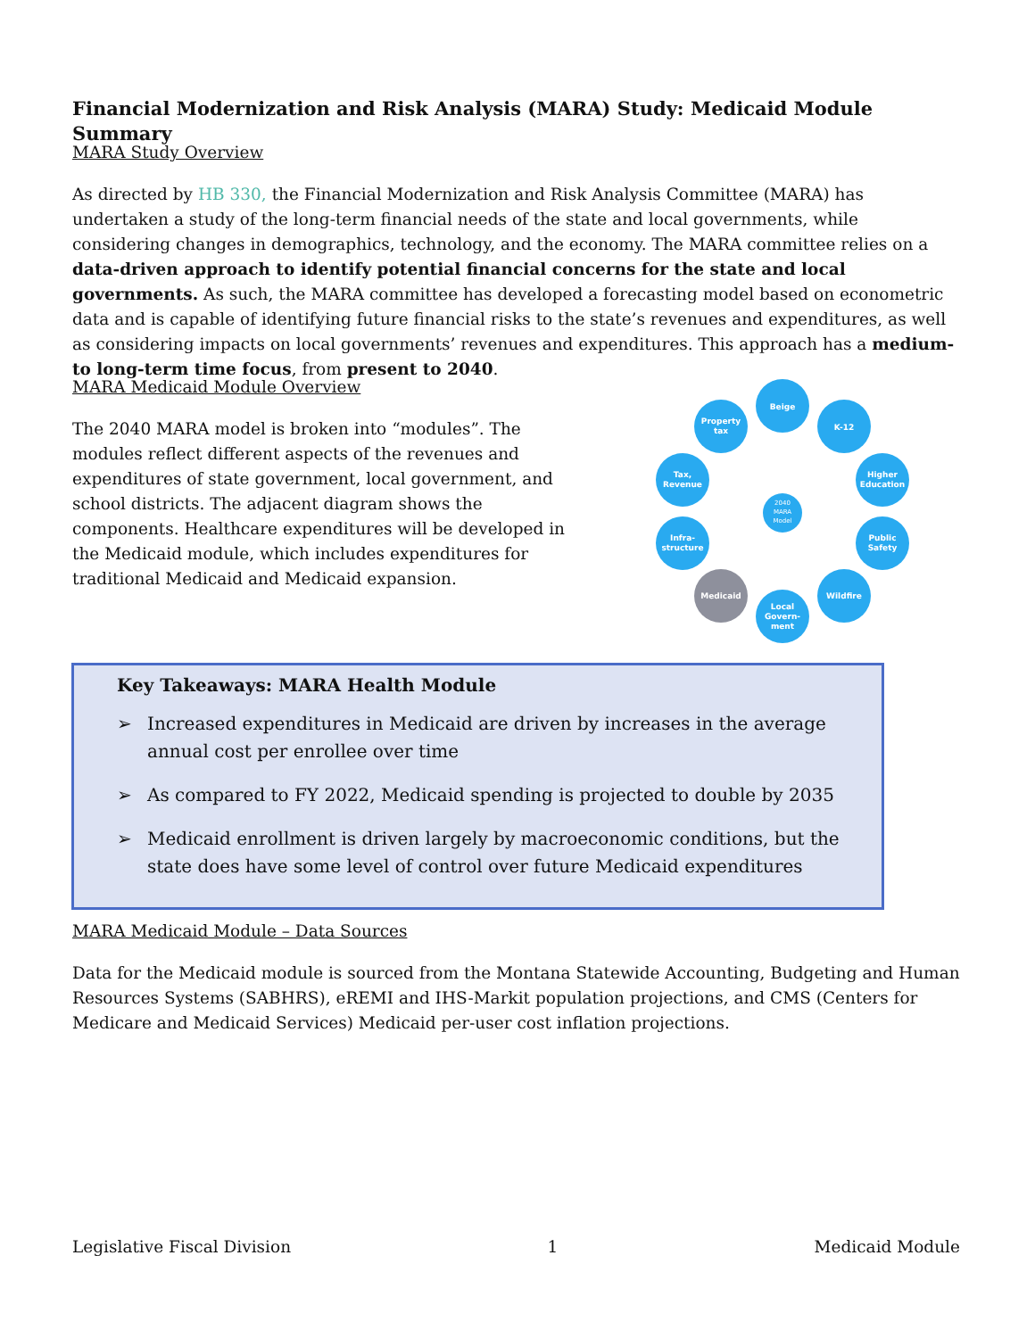Financial Modernization and Risk Analysis (MARA) Study: Medicaid Module Summary
MARA Study Overview
As directed by HB 330, the Financial Modernization and Risk Analysis Committee (MARA) has undertaken a study of the long-term financial needs of the state and local governments, while considering changes in demographics, technology, and the economy. The MARA committee relies on a data-driven approach to identify potential financial concerns for the state and local governments. As such, the MARA committee has developed a forecasting model based on econometric data and is capable of identifying future financial risks to the state’s revenues and expenditures, as well as considering impacts on local governments’ revenues and expenditures. This approach has a medium- to long-term time focus, from present to 2040.
MARA Medicaid Module Overview
The 2040 MARA model is broken into “modules”. The modules reflect different aspects of the revenues and expenditures of state government, local government, and school districts. The adjacent diagram shows the components. Healthcare expenditures will be developed in the Medicaid module, which includes expenditures for traditional Medicaid and Medicaid expansion.
2040
MARA
Model
Beige
K-12
Higher
Education
Public
Safety
Wildfire
Local
Govern-
ment
Medicaid
Infra-
structure
Tax,
Revenue
Property
tax
Key Takeaways: MARA Health Module
➢ Increased expenditures in Medicaid are driven by increases in the average annual cost per enrollee over time
➢ As compared to FY 2022, Medicaid spending is projected to double by 2035
➢ Medicaid enrollment is driven largely by macroeconomic conditions, but the state does have some level of control over future Medicaid expenditures
MARA Medicaid Module – Data Sources
Data for the Medicaid module is sourced from the Montana Statewide Accounting, Budgeting and Human Resources Systems (SABHRS), eREMI and IHS-Markit population projections, and CMS (Centers for Medicare and Medicaid Services) Medicaid per-user cost inflation projections.
Legislative Fiscal Division 1 Medicaid Module